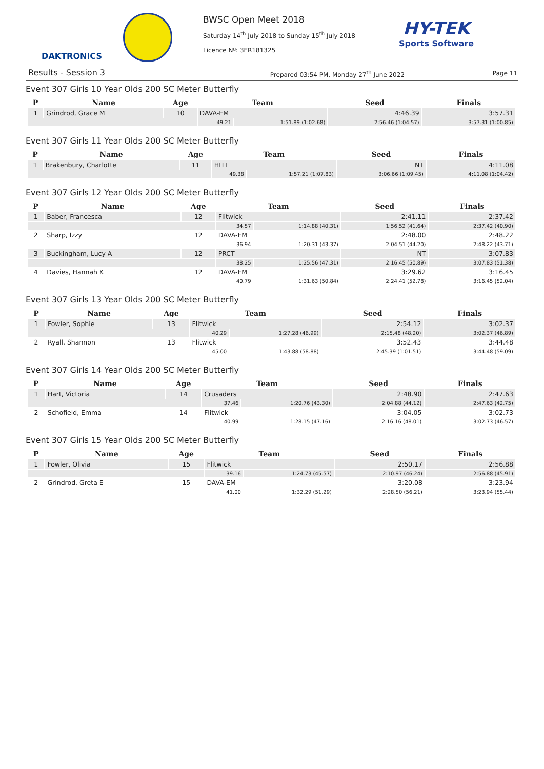DAKTRONICS
BWSC Open Meet 2018
Saturday 14<sup>th</sup> July 2018 to Sunday 15<sup>th</sup> July 2018
Licence Nº: 3ER181325
HY-TEK
Sports Software
Results - Session 3 Prepared 03:54 PM, Monday 27<sup>th</sup> June 2022 Page 11
Event 307 Girls 10 Year Olds 200 SC Meter Butterfly
| P | Name | Age | Team | | Seed | Finals |
| --- | --- | --- | --- | --- | --- | --- |
| 1 | Grindrod, Grace M | 10 | DAVA-EM | | 4:46.39 | 3:57.31 |
| | | | 49.21 | 1:51.89 (1:02.68) | 2:56.46 (1:04.57) | 3:57.31 (1:00.85) |
Event 307 Girls 11 Year Olds 200 SC Meter Butterfly
| P | Name | Age | Team | | Seed | Finals |
| --- | --- | --- | --- | --- | --- | --- |
| 1 | Brakenbury, Charlotte | 11 | HITT | | NT | 4:11.08 |
| | | | 49.38 | 1:57.21 (1:07.83) | 3:06.66 (1:09.45) | 4:11.08 (1:04.42) |
Event 307 Girls 12 Year Olds 200 SC Meter Butterfly
| P | Name | Age | Team | | Seed | Finals |
| --- | --- | --- | --- | --- | --- | --- |
| 1 | Baber, Francesca | 12 | Flitwick | | 2:41.11 | 2:37.42 |
| | | | 34.57 | 1:14.88 (40.31) | 1:56.52 (41.64) | 2:37.42 (40.90) |
| 2 | Sharp, Izzy | 12 | DAVA-EM | | 2:48.00 | 2:48.22 |
| | | | 36.94 | 1:20.31 (43.37) | 2:04.51 (44.20) | 2:48.22 (43.71) |
| 3 | Buckingham, Lucy A | 12 | PRCT | | NT | 3:07.83 |
| | | | 38.25 | 1:25.56 (47.31) | 2:16.45 (50.89) | 3:07.83 (51.38) |
| 4 | Davies, Hannah K | 12 | DAVA-EM | | 3:29.62 | 3:16.45 |
| | | | 40.79 | 1:31.63 (50.84) | 2:24.41 (52.78) | 3:16.45 (52.04) |
Event 307 Girls 13 Year Olds 200 SC Meter Butterfly
| P | Name | Age | Team | | Seed | Finals |
| --- | --- | --- | --- | --- | --- | --- |
| 1 | Fowler, Sophie | 13 | Flitwick | | 2:54.12 | 3:02.37 |
| | | | 40.29 | 1:27.28 (46.99) | 2:15.48 (48.20) | 3:02.37 (46.89) |
| 2 | Ryall, Shannon | 13 | Flitwick | | 3:52.43 | 3:44.48 |
| | | | 45.00 | 1:43.88 (58.88) | 2:45.39 (1:01.51) | 3:44.48 (59.09) |
Event 307 Girls 14 Year Olds 200 SC Meter Butterfly
| P | Name | Age | Team | | Seed | Finals |
| --- | --- | --- | --- | --- | --- | --- |
| 1 | Hart, Victoria | 14 | Crusaders | | 2:48.90 | 2:47.63 |
| | | | 37.46 | 1:20.76 (43.30) | 2:04.88 (44.12) | 2:47.63 (42.75) |
| 2 | Schofield, Emma | 14 | Flitwick | | 3:04.05 | 3:02.73 |
| | | | 40.99 | 1:28.15 (47.16) | 2:16.16 (48.01) | 3:02.73 (46.57) |
Event 307 Girls 15 Year Olds 200 SC Meter Butterfly
| P | Name | Age | Team | | Seed | Finals |
| --- | --- | --- | --- | --- | --- | --- |
| 1 | Fowler, Olivia | 15 | Flitwick | | 2:50.17 | 2:56.88 |
| | | | 39.16 | 1:24.73 (45.57) | 2:10.97 (46.24) | 2:56.88 (45.91) |
| 2 | Grindrod, Greta E | 15 | DAVA-EM | | 3:20.08 | 3:23.94 |
| | | | 41.00 | 1:32.29 (51.29) | 2:28.50 (56.21) | 3:23.94 (55.44) |